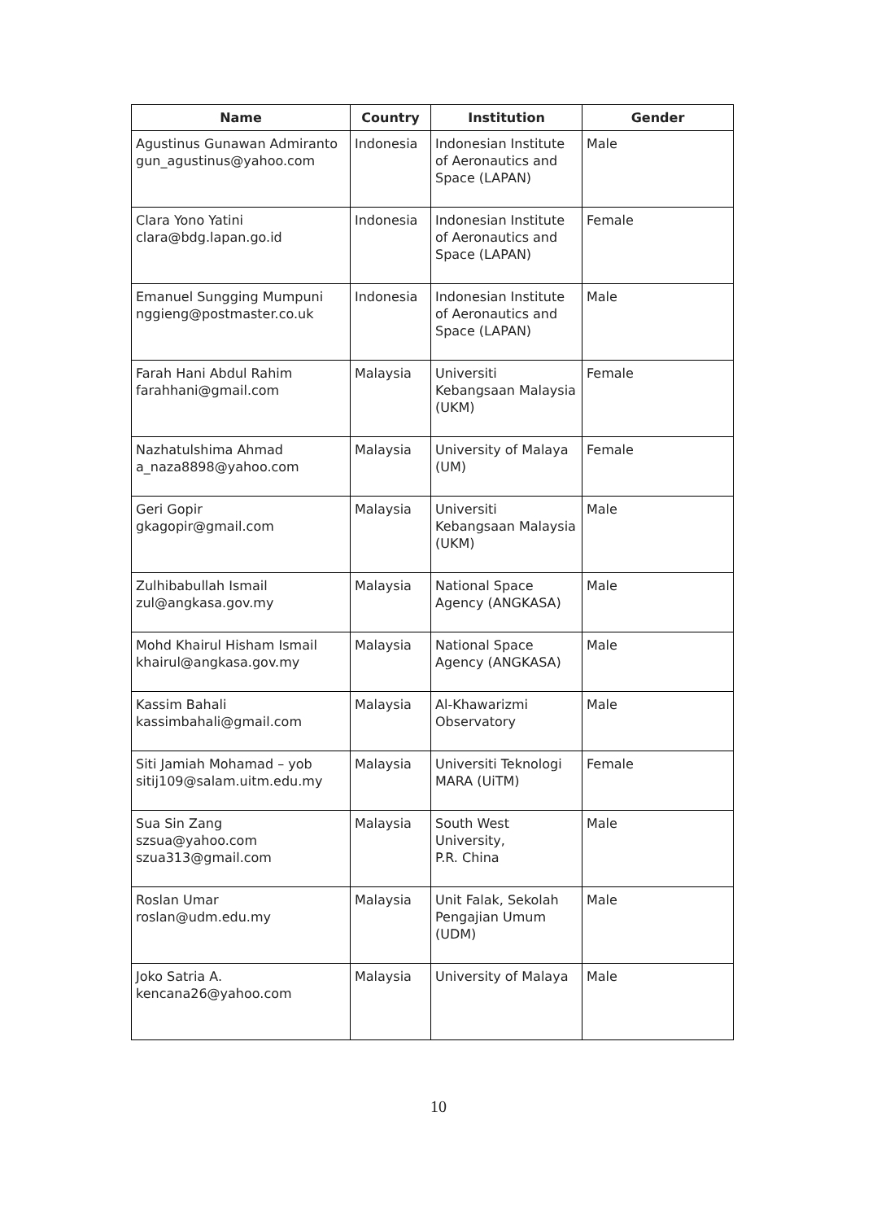| Name | Country | Institution | Gender |
| --- | --- | --- | --- |
| Agustinus Gunawan Admiranto gun_agustinus@yahoo.com | Indonesia | Indonesian Institute of Aeronautics and Space (LAPAN) | Male |
| Clara Yono Yatini clara@bdg.lapan.go.id | Indonesia | Indonesian Institute of Aeronautics and Space (LAPAN) | Female |
| Emanuel Sungging Mumpuni nggieng@postmaster.co.uk | Indonesia | Indonesian Institute of Aeronautics and Space (LAPAN) | Male |
| Farah Hani Abdul Rahim farahhani@gmail.com | Malaysia | Universiti Kebangsaan Malaysia (UKM) | Female |
| Nazhatulshima Ahmad a_naza8898@yahoo.com | Malaysia | University of Malaya (UM) | Female |
| Geri Gopir gkagopir@gmail.com | Malaysia | Universiti Kebangsaan Malaysia (UKM) | Male |
| Zulhibabullah Ismail zul@angkasa.gov.my | Malaysia | National Space Agency (ANGKASA) | Male |
| Mohd Khairul Hisham Ismail khairul@angkasa.gov.my | Malaysia | National Space Agency (ANGKASA) | Male |
| Kassim Bahali kassimbahali@gmail.com | Malaysia | Al-Khawarizmi Observatory | Male |
| Siti Jamiah Mohamad – yob sitij109@salam.uitm.edu.my | Malaysia | Universiti Teknologi MARA (UiTM) | Female |
| Sua Sin Zang szsua@yahoo.com szua313@gmail.com | Malaysia | South West University, P.R. China | Male |
| Roslan Umar roslan@udm.edu.my | Malaysia | Unit Falak, Sekolah Pengajian Umum (UDM) | Male |
| Joko Satria A. kencana26@yahoo.com | Malaysia | University of Malaya | Male |
10